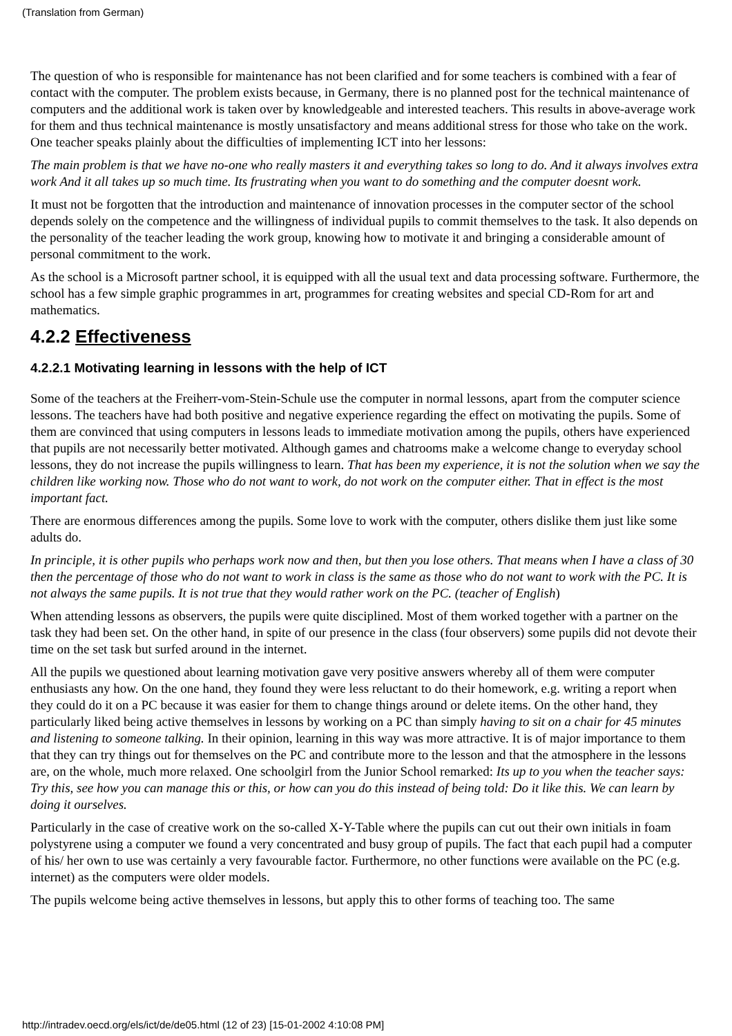(Translation from German)
The question of who is responsible for maintenance has not been clarified and for some teachers is combined with a fear of contact with the computer. The problem exists because, in Germany, there is no planned post for the technical maintenance of computers and the additional work is taken over by knowledgeable and interested teachers. This results in above-average work for them and thus technical maintenance is mostly unsatisfactory and means additional stress for those who take on the work. One teacher speaks plainly about the difficulties of implementing ICT into her lessons:
The main problem is that we have no-one who really masters it and everything takes so long to do. And it always involves extra work And it all takes up so much time. Its frustrating when you want to do something and the computer doesnt work.
It must not be forgotten that the introduction and maintenance of innovation processes in the computer sector of the school depends solely on the competence and the willingness of individual pupils to commit themselves to the task. It also depends on the personality of the teacher leading the work group, knowing how to motivate it and bringing a considerable amount of personal commitment to the work.
As the school is a Microsoft partner school, it is equipped with all the usual text and data processing software. Furthermore, the school has a few simple graphic programmes in art, programmes for creating websites and special CD-Rom for art and mathematics.
4.2.2 Effectiveness
4.2.2.1 Motivating learning in lessons with the help of ICT
Some of the teachers at the Freiherr-vom-Stein-Schule use the computer in normal lessons, apart from the computer science lessons. The teachers have had both positive and negative experience regarding the effect on motivating the pupils. Some of them are convinced that using computers in lessons leads to immediate motivation among the pupils, others have experienced that pupils are not necessarily better motivated. Although games and chatrooms make a welcome change to everyday school lessons, they do not increase the pupils willingness to learn. That has been my experience, it is not the solution when we say the children like working now. Those who do not want to work, do not work on the computer either. That in effect is the most important fact.
There are enormous differences among the pupils. Some love to work with the computer, others dislike them just like some adults do.
In principle, it is other pupils who perhaps work now and then, but then you lose others. That means when I have a class of 30 then the percentage of those who do not want to work in class is the same as those who do not want to work with the PC. It is not always the same pupils. It is not true that they would rather work on the PC. (teacher of English)
When attending lessons as observers, the pupils were quite disciplined. Most of them worked together with a partner on the task they had been set. On the other hand, in spite of our presence in the class (four observers) some pupils did not devote their time on the set task but surfed around in the internet.
All the pupils we questioned about learning motivation gave very positive answers whereby all of them were computer enthusiasts any how. On the one hand, they found they were less reluctant to do their homework, e.g. writing a report when they could do it on a PC because it was easier for them to change things around or delete items. On the other hand, they particularly liked being active themselves in lessons by working on a PC than simply having to sit on a chair for 45 minutes and listening to someone talking. In their opinion, learning in this way was more attractive. It is of major importance to them that they can try things out for themselves on the PC and contribute more to the lesson and that the atmosphere in the lessons are, on the whole, much more relaxed. One schoolgirl from the Junior School remarked: Its up to you when the teacher says: Try this, see how you can manage this or this, or how can you do this instead of being told: Do it like this. We can learn by doing it ourselves.
Particularly in the case of creative work on the so-called X-Y-Table where the pupils can cut out their own initials in foam polystyrene using a computer we found a very concentrated and busy group of pupils. The fact that each pupil had a computer of his/ her own to use was certainly a very favourable factor. Furthermore, no other functions were available on the PC (e.g. internet) as the computers were older models.
The pupils welcome being active themselves in lessons, but apply this to other forms of teaching too. The same
http://intradev.oecd.org/els/ict/de/de05.html (12 of 23) [15-01-2002 4:10:08 PM]